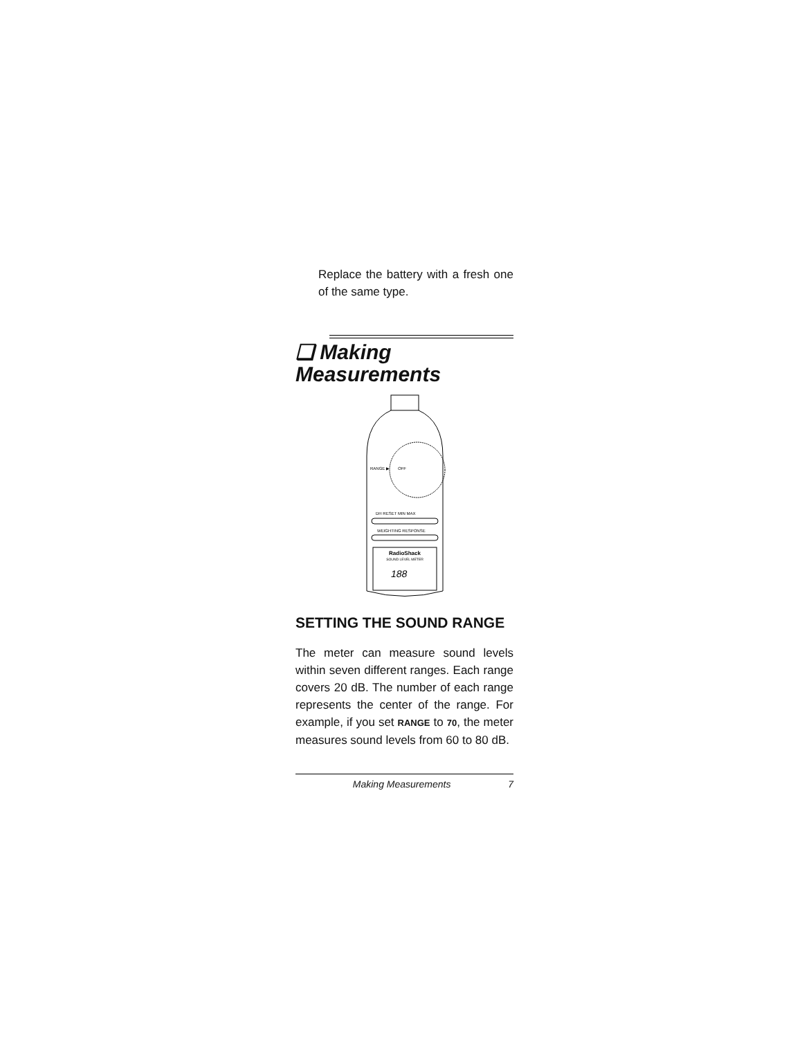Replace the battery with a fresh one of the same type.
❑ Making
Measurements
RANGE ▶
OFF
DH RESET MIN MAX
WEIGHTING RESPONSE
RadioShack
SOUND LEVEL METER
188
SETTING THE SOUND RANGE
The meter can measure sound levels within seven different ranges. Each range covers 20 dB. The number of each range represents the center of the range. For example, if you set RANGE to 70, the meter measures sound levels from 60 to 80 dB.
Making Measurements 7